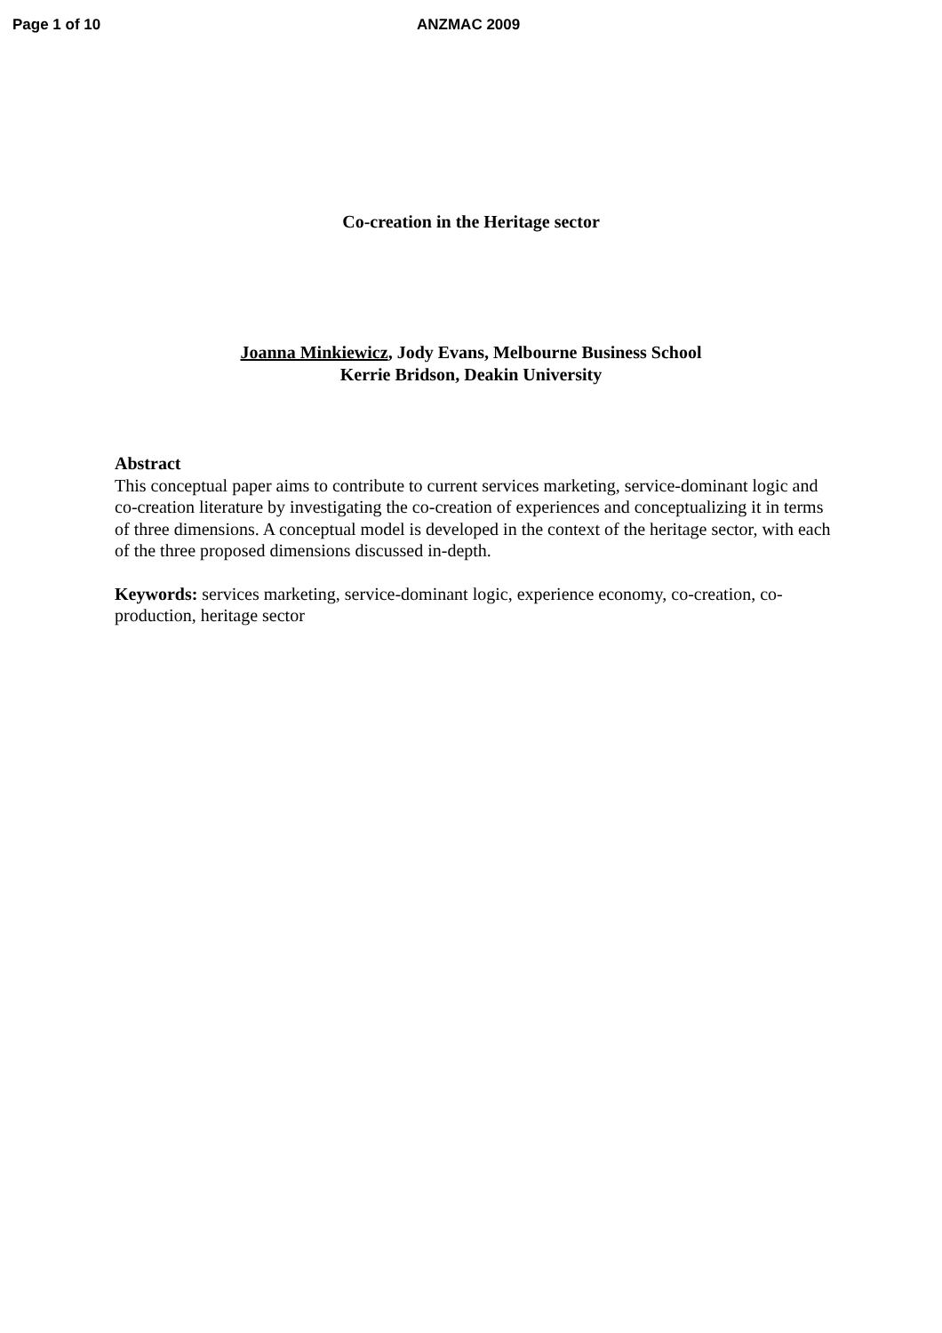Page 1 of 10 ANZMAC 2009
Co-creation in the Heritage sector
Joanna Minkiewicz, Jody Evans, Melbourne Business School
Kerrie Bridson, Deakin University
Abstract
This conceptual paper aims to contribute to current services marketing, service-dominant logic and co-creation literature by investigating the co-creation of experiences and conceptualizing it in terms of three dimensions. A conceptual model is developed in the context of the heritage sector, with each of the three proposed dimensions discussed in-depth.
Keywords: services marketing, service-dominant logic, experience economy, co-creation, co-production, heritage sector